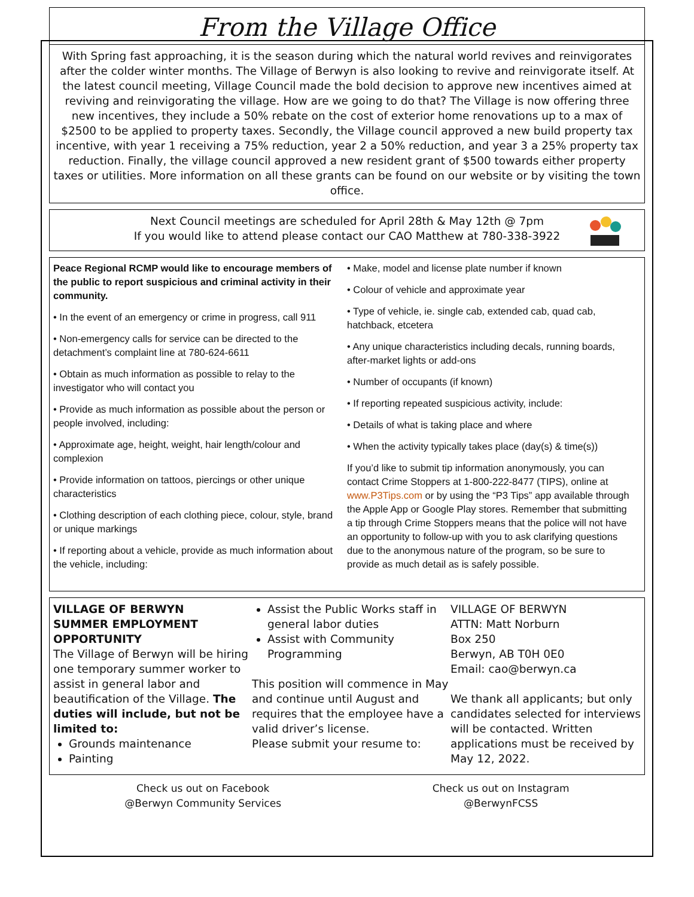From the Village Office
With Spring fast approaching, it is the season during which the natural world revives and reinvigorates after the colder winter months. The Village of Berwyn is also looking to revive and reinvigorate itself. At the latest council meeting, Village Council made the bold decision to approve new incentives aimed at reviving and reinvigorating the village. How are we going to do that? The Village is now offering three new incentives, they include a 50% rebate on the cost of exterior home renovations up to a max of $2500 to be applied to property taxes. Secondly, the Village council approved a new build property tax incentive, with year 1 receiving a 75% reduction, year 2 a 50% reduction, and year 3 a 25% property tax reduction. Finally, the village council approved a new resident grant of $500 towards either property taxes or utilities. More information on all these grants can be found on our website or by visiting the town office.
Next Council meetings are scheduled for April 28th & May 12th @ 7pm
If you would like to attend please contact our CAO Matthew at 780-338-3922
Peace Regional RCMP would like to encourage members of the public to report suspicious and criminal activity in their community.
• In the event of an emergency or crime in progress, call 911
• Non-emergency calls for service can be directed to the detachment’s complaint line at 780-624-6611
• Obtain as much information as possible to relay to the investigator who will contact you
• Provide as much information as possible about the person or people involved, including:
• Approximate age, height, weight, hair length/colour and complexion
• Provide information on tattoos, piercings or other unique characteristics
• Clothing description of each clothing piece, colour, style, brand or unique markings
• If reporting about a vehicle, provide as much information about the vehicle, including:
• Make, model and license plate number if known
• Colour of vehicle and approximate year
• Type of vehicle, ie. single cab, extended cab, quad cab, hatchback, etcetera
• Any unique characteristics including decals, running boards, after-market lights or add-ons
• Number of occupants (if known)
• If reporting repeated suspicious activity, include:
• Details of what is taking place and where
• When the activity typically takes place (day(s) & time(s))
If you’d like to submit tip information anonymously, you can contact Crime Stoppers at 1-800-222-8477 (TIPS), online at www.P3Tips.com or by using the “P3 Tips” app available through the Apple App or Google Play stores. Remember that submitting a tip through Crime Stoppers means that the police will not have an opportunity to follow-up with you to ask clarifying questions due to the anonymous nature of the program, so be sure to provide as much detail as is safely possible.
VILLAGE OF BERWYN
SUMMER EMPLOYMENT
OPPORTUNITY
The Village of Berwyn will be hiring one temporary summer worker to assist in general labor and beautification of the Village. The duties will include, but not be limited to:
Grounds maintenance
Painting
Assist the Public Works staff in general labor duties
Assist with Community Programming
This position will commence in May and continue until August and requires that the employee have a valid driver’s license.
Please submit your resume to:
VILLAGE OF BERWYN
ATTN: Matt Norburn
Box 250
Berwyn, AB T0H 0E0
Email: cao@berwyn.ca
We thank all applicants; but only candidates selected for interviews will be contacted. Written applications must be received by May 12, 2022.
Check us out on Facebook
@Berwyn Community Services
Check us out on Instagram
@BerwynFCSS